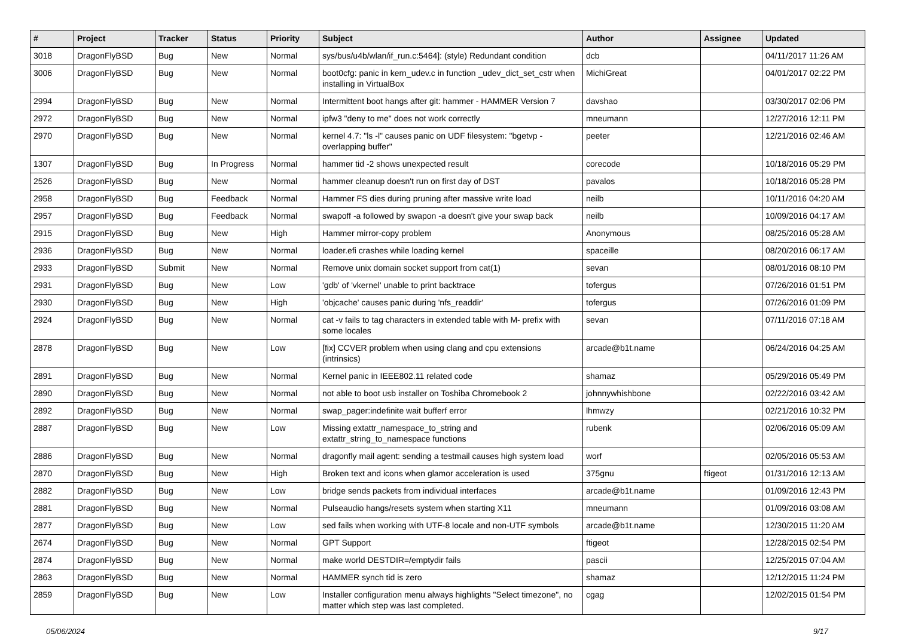| # | Project | Tracker | Status | Priority | Subject | Author | Assignee | Updated |
| --- | --- | --- | --- | --- | --- | --- | --- | --- |
| 3018 | DragonFlyBSD | Bug | New | Normal | sys/bus/u4b/wlan/if_run.c:5464]: (style) Redundant condition | dcb | | 04/11/2017 11:26 AM |
| 3006 | DragonFlyBSD | Bug | New | Normal | boot0cfg: panic in kern_udev.c in function _udev_dict_set_cstr when installing in VirtualBox | MichiGreat | | 04/01/2017 02:22 PM |
| 2994 | DragonFlyBSD | Bug | New | Normal | Intermittent boot hangs after git: hammer - HAMMER Version 7 | davshao | | 03/30/2017 02:06 PM |
| 2972 | DragonFlyBSD | Bug | New | Normal | ipfw3 "deny to me" does not work correctly | mneumann | | 12/27/2016 12:11 PM |
| 2970 | DragonFlyBSD | Bug | New | Normal | kernel 4.7: "ls -l" causes panic on UDF filesystem: "bgetvp - overlapping buffer" | peeter | | 12/21/2016 02:46 AM |
| 1307 | DragonFlyBSD | Bug | In Progress | Normal | hammer tid -2 shows unexpected result | corecode | | 10/18/2016 05:29 PM |
| 2526 | DragonFlyBSD | Bug | New | Normal | hammer cleanup doesn't run on first day of DST | pavalos | | 10/18/2016 05:28 PM |
| 2958 | DragonFlyBSD | Bug | Feedback | Normal | Hammer FS dies during pruning after massive write load | neilb | | 10/11/2016 04:20 AM |
| 2957 | DragonFlyBSD | Bug | Feedback | Normal | swapoff -a followed by swapon -a doesn't give your swap back | neilb | | 10/09/2016 04:17 AM |
| 2915 | DragonFlyBSD | Bug | New | High | Hammer mirror-copy problem | Anonymous | | 08/25/2016 05:28 AM |
| 2936 | DragonFlyBSD | Bug | New | Normal | loader.efi crashes while loading kernel | spaceille | | 08/20/2016 06:17 AM |
| 2933 | DragonFlyBSD | Submit | New | Normal | Remove unix domain socket support from cat(1) | sevan | | 08/01/2016 08:10 PM |
| 2931 | DragonFlyBSD | Bug | New | Low | 'gdb' of 'vkernel' unable to print backtrace | tofergus | | 07/26/2016 01:51 PM |
| 2930 | DragonFlyBSD | Bug | New | High | 'objcache' causes panic during 'nfs_readdir' | tofergus | | 07/26/2016 01:09 PM |
| 2924 | DragonFlyBSD | Bug | New | Normal | cat -v fails to tag characters in extended table with M- prefix with some locales | sevan | | 07/11/2016 07:18 AM |
| 2878 | DragonFlyBSD | Bug | New | Low | [fix] CCVER problem when using clang and cpu extensions (intrinsics) | arcade@b1t.name | | 06/24/2016 04:25 AM |
| 2891 | DragonFlyBSD | Bug | New | Normal | Kernel panic in IEEE802.11 related code | shamaz | | 05/29/2016 05:49 PM |
| 2890 | DragonFlyBSD | Bug | New | Normal | not able to boot usb installer on Toshiba Chromebook 2 | johnnywhishbone | | 02/22/2016 03:42 AM |
| 2892 | DragonFlyBSD | Bug | New | Normal | swap_pager:indefinite wait bufferf error | lhmwzy | | 02/21/2016 10:32 PM |
| 2887 | DragonFlyBSD | Bug | New | Low | Missing extattr_namespace_to_string and extattr_string_to_namespace functions | rubenk | | 02/06/2016 05:09 AM |
| 2886 | DragonFlyBSD | Bug | New | Normal | dragonfly mail agent: sending a testmail causes high system load | worf | | 02/05/2016 05:53 AM |
| 2870 | DragonFlyBSD | Bug | New | High | Broken text and icons when glamor acceleration is used | 375gnu | ftigeot | 01/31/2016 12:13 AM |
| 2882 | DragonFlyBSD | Bug | New | Low | bridge sends packets from individual interfaces | arcade@b1t.name | | 01/09/2016 12:43 PM |
| 2881 | DragonFlyBSD | Bug | New | Normal | Pulseaudio hangs/resets system when starting X11 | mneumann | | 01/09/2016 03:08 AM |
| 2877 | DragonFlyBSD | Bug | New | Low | sed fails when working with UTF-8 locale and non-UTF symbols | arcade@b1t.name | | 12/30/2015 11:20 AM |
| 2674 | DragonFlyBSD | Bug | New | Normal | GPT Support | ftigeot | | 12/28/2015 02:54 PM |
| 2874 | DragonFlyBSD | Bug | New | Normal | make world DESTDIR=/emptydir fails | pascii | | 12/25/2015 07:04 AM |
| 2863 | DragonFlyBSD | Bug | New | Normal | HAMMER synch tid is zero | shamaz | | 12/12/2015 11:24 PM |
| 2859 | DragonFlyBSD | Bug | New | Low | Installer configuration menu always highlights "Select timezone", no matter which step was last completed. | cgag | | 12/02/2015 01:54 PM |
05/06/2024 9/17